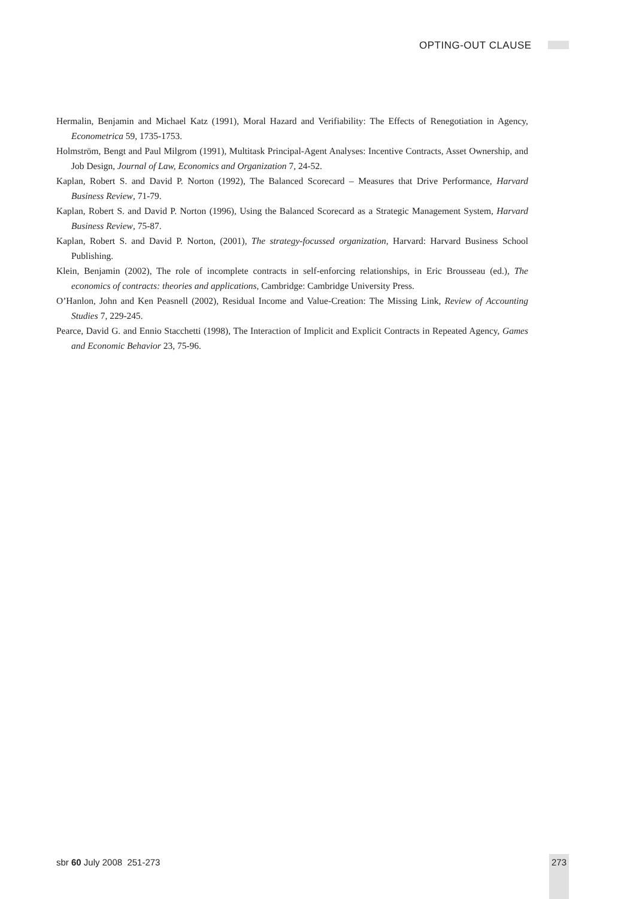OPTING-OUT CLAUSE
Hermalin, Benjamin and Michael Katz (1991), Moral Hazard and Verifiability: The Effects of Renegotiation in Agency, Econometrica 59, 1735-1753.
Holmström, Bengt and Paul Milgrom (1991), Multitask Principal-Agent Analyses: Incentive Contracts, Asset Ownership, and Job Design, Journal of Law, Economics and Organization 7, 24-52.
Kaplan, Robert S. and David P. Norton (1992), The Balanced Scorecard – Measures that Drive Performance, Harvard Business Review, 71-79.
Kaplan, Robert S. and David P. Norton (1996), Using the Balanced Scorecard as a Strategic Management System, Harvard Business Review, 75-87.
Kaplan, Robert S. and David P. Norton, (2001), The strategy-focussed organization, Harvard: Harvard Business School Publishing.
Klein, Benjamin (2002), The role of incomplete contracts in self-enforcing relationships, in Eric Brousseau (ed.), The economics of contracts: theories and applications, Cambridge: Cambridge University Press.
O’Hanlon, John and Ken Peasnell (2002), Residual Income and Value-Creation: The Missing Link, Review of Accounting Studies 7, 229-245.
Pearce, David G. and Ennio Stacchetti (1998), The Interaction of Implicit and Explicit Contracts in Repeated Agency, Games and Economic Behavior 23, 75-96.
sbr 60 July 2008 251-273 273